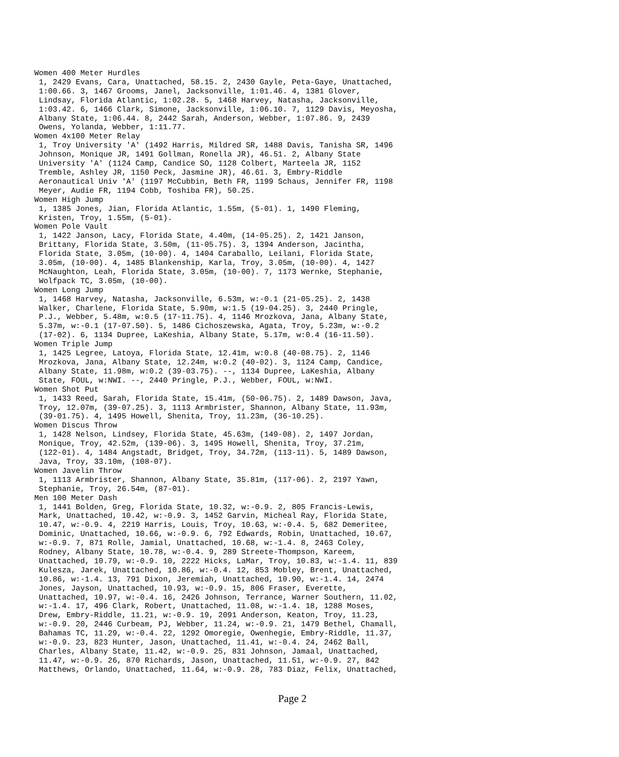Women 400 Meter Hurdles
 1, 2429 Evans, Cara, Unattached, 58.15. 2, 2430 Gayle, Peta-Gaye, Unattached,
 1:00.66. 3, 1467 Grooms, Janel, Jacksonville, 1:01.46. 4, 1381 Glover,
 Lindsay, Florida Atlantic, 1:02.28. 5, 1468 Harvey, Natasha, Jacksonville,
 1:03.42. 6, 1466 Clark, Simone, Jacksonville, 1:06.10. 7, 1129 Davis, Meyosha,
 Albany State, 1:06.44. 8, 2442 Sarah, Anderson, Webber, 1:07.86. 9, 2439
 Owens, Yolanda, Webber, 1:11.77.
Women 4x100 Meter Relay
 1, Troy University 'A' (1492 Harris, Mildred SR, 1488 Davis, Tanisha SR, 1496
 Johnson, Monique JR, 1491 Gollman, Ronella JR), 46.51. 2, Albany State
 University 'A' (1124 Camp, Candice SO, 1128 Colbert, Marteela JR, 1152
 Tremble, Ashley JR, 1150 Peck, Jasmine JR), 46.61. 3, Embry-Riddle
 Aeronautical Univ 'A' (1197 McCubbin, Beth FR, 1199 Schaus, Jennifer FR, 1198
 Meyer, Audie FR, 1194 Cobb, Toshiba FR), 50.25.
Women High Jump
 1, 1385 Jones, Jian, Florida Atlantic, 1.55m, (5-01). 1, 1490 Fleming,
 Kristen, Troy, 1.55m, (5-01).
Women Pole Vault
 1, 1422 Janson, Lacy, Florida State, 4.40m, (14-05.25). 2, 1421 Janson,
 Brittany, Florida State, 3.50m, (11-05.75). 3, 1394 Anderson, Jacintha,
 Florida State, 3.05m, (10-00). 4, 1404 Caraballo, Leilani, Florida State,
 3.05m, (10-00). 4, 1485 Blankenship, Karla, Troy, 3.05m, (10-00). 4, 1427
 McNaughton, Leah, Florida State, 3.05m, (10-00). 7, 1173 Wernke, Stephanie,
 Wolfpack TC, 3.05m, (10-00).
Women Long Jump
 1, 1468 Harvey, Natasha, Jacksonville, 6.53m, w:-0.1 (21-05.25). 2, 1438
 Walker, Charlene, Florida State, 5.90m, w:1.5 (19-04.25). 3, 2440 Pringle,
 P.J., Webber, 5.48m, w:0.5 (17-11.75). 4, 1146 Mrozkova, Jana, Albany State,
 5.37m, w:-0.1 (17-07.50). 5, 1486 Cichoszewska, Agata, Troy, 5.23m, w:-0.2
 (17-02). 6, 1134 Dupree, LaKeshia, Albany State, 5.17m, w:0.4 (16-11.50).
Women Triple Jump
 1, 1425 Legree, Latoya, Florida State, 12.41m, w:0.8 (40-08.75). 2, 1146
 Mrozkova, Jana, Albany State, 12.24m, w:0.2 (40-02). 3, 1124 Camp, Candice,
 Albany State, 11.98m, w:0.2 (39-03.75). --, 1134 Dupree, LaKeshia, Albany
 State, FOUL, w:NWI. --, 2440 Pringle, P.J., Webber, FOUL, w:NWI.
Women Shot Put
 1, 1433 Reed, Sarah, Florida State, 15.41m, (50-06.75). 2, 1489 Dawson, Java,
 Troy, 12.07m, (39-07.25). 3, 1113 Armbrister, Shannon, Albany State, 11.93m,
 (39-01.75). 4, 1495 Howell, Shenita, Troy, 11.23m, (36-10.25).
Women Discus Throw
 1, 1428 Nelson, Lindsey, Florida State, 45.63m, (149-08). 2, 1497 Jordan,
 Monique, Troy, 42.52m, (139-06). 3, 1495 Howell, Shenita, Troy, 37.21m,
 (122-01). 4, 1484 Angstadt, Bridget, Troy, 34.72m, (113-11). 5, 1489 Dawson,
 Java, Troy, 33.10m, (108-07).
Women Javelin Throw
 1, 1113 Armbrister, Shannon, Albany State, 35.81m, (117-06). 2, 2197 Yawn,
 Stephanie, Troy, 26.54m, (87-01).
Men 100 Meter Dash
 1, 1441 Bolden, Greg, Florida State, 10.32, w:-0.9. 2, 805 Francis-Lewis,
 Mark, Unattached, 10.42, w:-0.9. 3, 1452 Garvin, Micheal Ray, Florida State,
 10.47, w:-0.9. 4, 2219 Harris, Louis, Troy, 10.63, w:-0.4. 5, 682 Demeritee,
 Dominic, Unattached, 10.66, w:-0.9. 6, 792 Edwards, Robin, Unattached, 10.67,
 w:-0.9. 7, 871 Rolle, Jamial, Unattached, 10.68, w:-1.4. 8, 2463 Coley,
 Rodney, Albany State, 10.78, w:-0.4. 9, 289 Streete-Thompson, Kareem,
 Unattached, 10.79, w:-0.9. 10, 2222 Hicks, LaMar, Troy, 10.83, w:-1.4. 11, 839
 Kulesza, Jarek, Unattached, 10.86, w:-0.4. 12, 853 Mobley, Brent, Unattached,
 10.86, w:-1.4. 13, 791 Dixon, Jeremiah, Unattached, 10.90, w:-1.4. 14, 2474
 Jones, Jayson, Unattached, 10.93, w:-0.9. 15, 806 Fraser, Everette,
 Unattached, 10.97, w:-0.4. 16, 2426 Johnson, Terrance, Warner Southern, 11.02,
 w:-1.4. 17, 496 Clark, Robert, Unattached, 11.08, w:-1.4. 18, 1288 Moses,
 Drew, Embry-Riddle, 11.21, w:-0.9. 19, 2091 Anderson, Keaton, Troy, 11.23,
 w:-0.9. 20, 2446 Curbeam, PJ, Webber, 11.24, w:-0.9. 21, 1479 Bethel, Chamall,
 Bahamas TC, 11.29, w:-0.4. 22, 1292 Omoregie, Owenhegie, Embry-Riddle, 11.37,
 w:-0.9. 23, 823 Hunter, Jason, Unattached, 11.41, w:-0.4. 24, 2462 Ball,
 Charles, Albany State, 11.42, w:-0.9. 25, 831 Johnson, Jamaal, Unattached,
 11.47, w:-0.9. 26, 870 Richards, Jason, Unattached, 11.51, w:-0.9. 27, 842
 Matthews, Orlando, Unattached, 11.64, w:-0.9. 28, 783 Diaz, Felix, Unattached,
Page 2